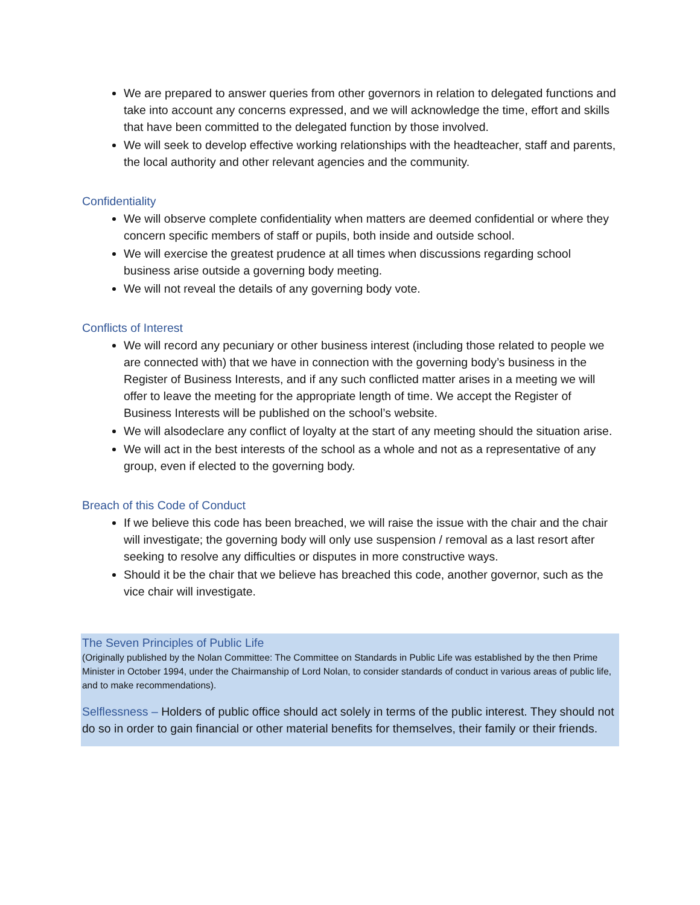We are prepared to answer queries from other governors in relation to delegated functions and take into account any concerns expressed, and we will acknowledge the time, effort and skills that have been committed to the delegated function by those involved.
We will seek to develop effective working relationships with the headteacher, staff and parents, the local authority and other relevant agencies and the community.
Confidentiality
We will observe complete confidentiality when matters are deemed confidential or where they concern specific members of staff or pupils, both inside and outside school.
We will exercise the greatest prudence at all times when discussions regarding school business arise outside a governing body meeting.
We will not reveal the details of any governing body vote.
Conflicts of Interest
We will record any pecuniary or other business interest (including those related to people we are connected with) that we have in connection with the governing body’s business in the Register of Business Interests, and if any such conflicted matter arises in a meeting we will offer to leave the meeting for the appropriate length of time. We accept the Register of Business Interests will be published on the school’s website.
We will alsodeclare any conflict of loyalty at the start of any meeting should the situation arise.
We will act in the best interests of the school as a whole and not as a representative of any group, even if elected to the governing body.
Breach of this Code of Conduct
If we believe this code has been breached, we will raise the issue with the chair and the chair will investigate; the governing body will only use suspension / removal as a last resort after seeking to resolve any difficulties or disputes in more constructive ways.
Should it be the chair that we believe has breached this code, another governor, such as the vice chair will investigate.
The Seven Principles of Public Life
(Originally published by the Nolan Committee: The Committee on Standards in Public Life was established by the then Prime Minister in October 1994, under the Chairmanship of Lord Nolan, to consider standards of conduct in various areas of public life, and to make recommendations).
Selflessness – Holders of public office should act solely in terms of the public interest. They should not do so in order to gain financial or other material benefits for themselves, their family or their friends.